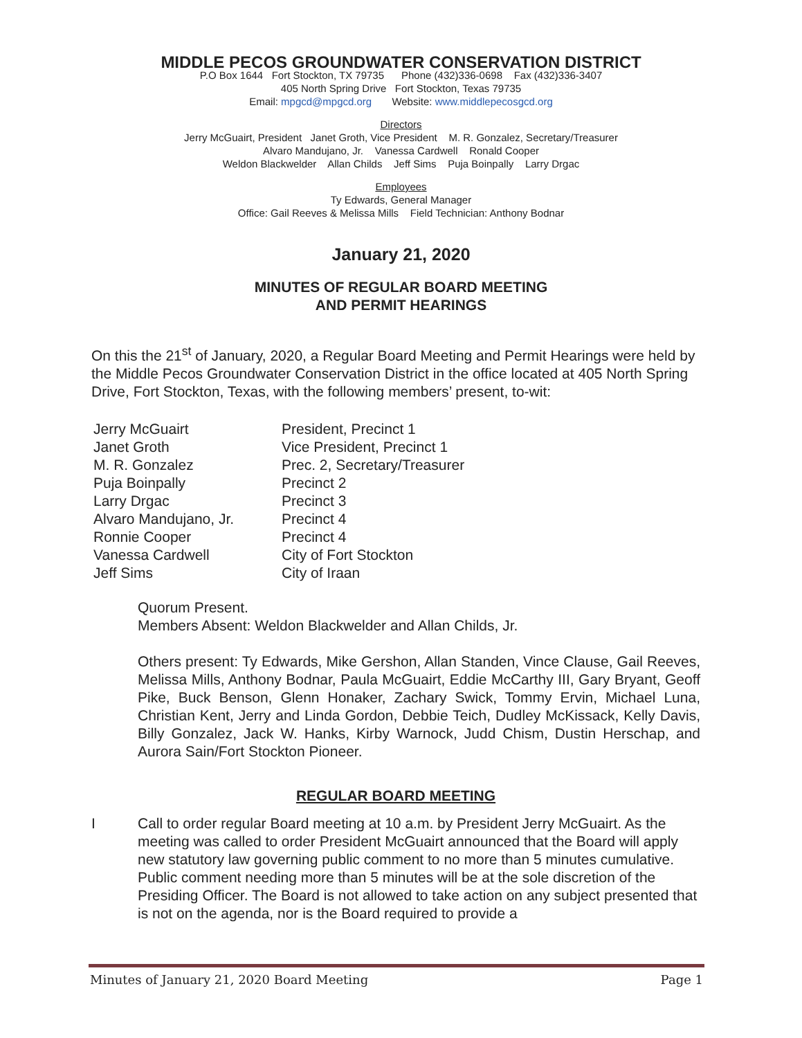MIDDLE PECOS GROUNDWATER CONSERVATION DISTRICT
P.O Box 1644 Fort Stockton, TX 79735 Phone (432)336-0698 Fax (432)336-3407
405 North Spring Drive Fort Stockton, Texas 79735
Email: mpgcd@mpgcd.org Website: www.middlepecosgcd.org
Directors
Jerry McGuairt, President Janet Groth, Vice President M. R. Gonzalez, Secretary/Treasurer
Alvaro Mandujano, Jr. Vanessa Cardwell Ronald Cooper
Weldon Blackwelder Allan Childs Jeff Sims Puja Boinpally Larry Drgac
Employees
Ty Edwards, General Manager
Office: Gail Reeves & Melissa Mills Field Technician: Anthony Bodnar
January 21, 2020
MINUTES OF REGULAR BOARD MEETING
AND PERMIT HEARINGS
On this the 21<sup>st</sup> of January, 2020, a Regular Board Meeting and Permit Hearings were held by the Middle Pecos Groundwater Conservation District in the office located at 405 North Spring Drive, Fort Stockton, Texas, with the following members’ present, to-wit:
| Jerry McGuairt | President, Precinct 1 |
| Janet Groth | Vice President, Precinct 1 |
| M. R. Gonzalez | Prec. 2, Secretary/Treasurer |
| Puja Boinpally | Precinct 2 |
| Larry Drgac | Precinct 3 |
| Alvaro Mandujano, Jr. | Precinct 4 |
| Ronnie Cooper | Precinct 4 |
| Vanessa Cardwell | City of Fort Stockton |
| Jeff Sims | City of Iraan |
Quorum Present.
Members Absent: Weldon Blackwelder and Allan Childs, Jr.
Others present: Ty Edwards, Mike Gershon, Allan Standen, Vince Clause, Gail Reeves, Melissa Mills, Anthony Bodnar, Paula McGuairt, Eddie McCarthy III, Gary Bryant, Geoff Pike, Buck Benson, Glenn Honaker, Zachary Swick, Tommy Ervin, Michael Luna, Christian Kent, Jerry and Linda Gordon, Debbie Teich, Dudley McKissack, Kelly Davis, Billy Gonzalez, Jack W. Hanks, Kirby Warnock, Judd Chism, Dustin Herschap, and Aurora Sain/Fort Stockton Pioneer.
REGULAR BOARD MEETING
I Call to order regular Board meeting at 10 a.m. by President Jerry McGuairt. As the meeting was called to order President McGuairt announced that the Board will apply new statutory law governing public comment to no more than 5 minutes cumulative. Public comment needing more than 5 minutes will be at the sole discretion of the Presiding Officer. The Board is not allowed to take action on any subject presented that is not on the agenda, nor is the Board required to provide a
Minutes of January 21, 2020 Board Meeting Page 1